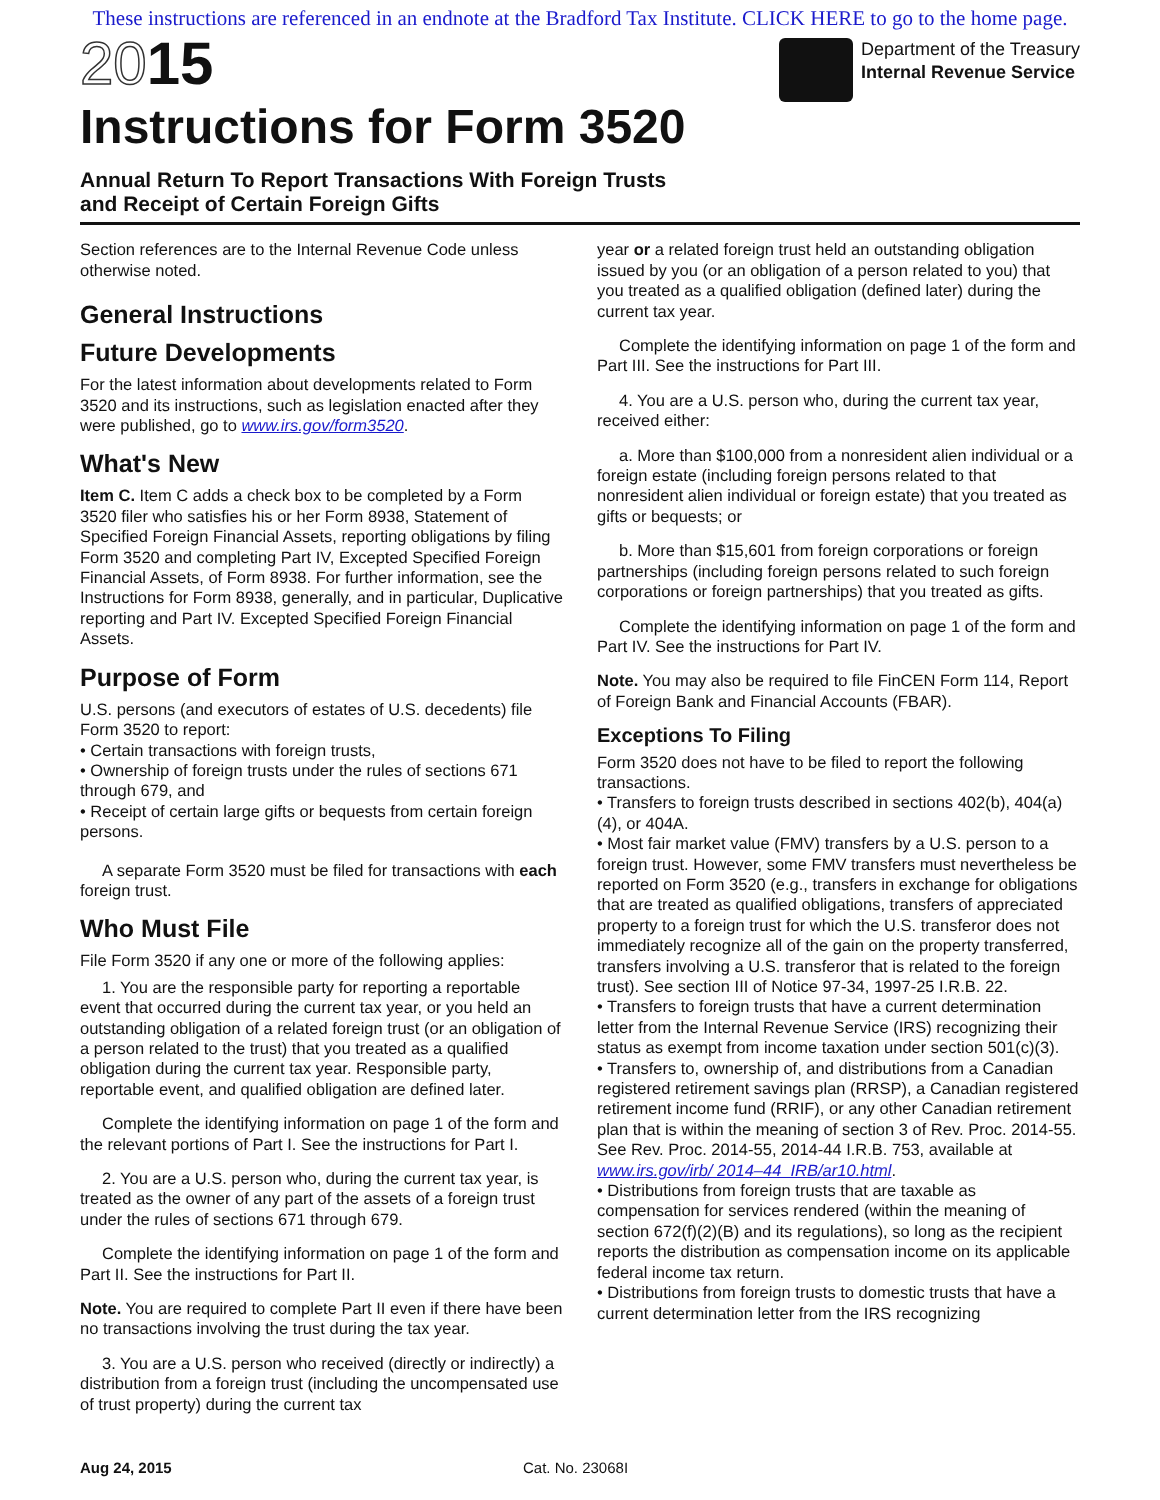These instructions are referenced in an endnote at the Bradford Tax Institute. CLICK HERE to go to the home page.
2015
Instructions for Form 3520
Department of the Treasury
Internal Revenue Service
Annual Return To Report Transactions With Foreign Trusts
and Receipt of Certain Foreign Gifts
Section references are to the Internal Revenue Code unless otherwise noted.
General Instructions
Future Developments
For the latest information about developments related to Form 3520 and its instructions, such as legislation enacted after they were published, go to www.irs.gov/form3520.
What's New
Item C. Item C adds a check box to be completed by a Form 3520 filer who satisfies his or her Form 8938, Statement of Specified Foreign Financial Assets, reporting obligations by filing Form 3520 and completing Part IV, Excepted Specified Foreign Financial Assets, of Form 8938. For further information, see the Instructions for Form 8938, generally, and in particular, Duplicative reporting and Part IV. Excepted Specified Foreign Financial Assets.
Purpose of Form
U.S. persons (and executors of estates of U.S. decedents) file Form 3520 to report:
• Certain transactions with foreign trusts,
• Ownership of foreign trusts under the rules of sections 671 through 679, and
• Receipt of certain large gifts or bequests from certain foreign persons.
A separate Form 3520 must be filed for transactions with each foreign trust.
Who Must File
File Form 3520 if any one or more of the following applies:
1. You are the responsible party for reporting a reportable event that occurred during the current tax year, or you held an outstanding obligation of a related foreign trust (or an obligation of a person related to the trust) that you treated as a qualified obligation during the current tax year. Responsible party, reportable event, and qualified obligation are defined later.
Complete the identifying information on page 1 of the form and the relevant portions of Part I. See the instructions for Part I.
2. You are a U.S. person who, during the current tax year, is treated as the owner of any part of the assets of a foreign trust under the rules of sections 671 through 679.
Complete the identifying information on page 1 of the form and Part II. See the instructions for Part II.
Note. You are required to complete Part II even if there have been no transactions involving the trust during the tax year.
3. You are a U.S. person who received (directly or indirectly) a distribution from a foreign trust (including the uncompensated use of trust property) during the current tax
year or a related foreign trust held an outstanding obligation issued by you (or an obligation of a person related to you) that you treated as a qualified obligation (defined later) during the current tax year.
Complete the identifying information on page 1 of the form and Part III. See the instructions for Part III.
4. You are a U.S. person who, during the current tax year, received either:
a. More than $100,000 from a nonresident alien individual or a foreign estate (including foreign persons related to that nonresident alien individual or foreign estate) that you treated as gifts or bequests; or
b. More than $15,601 from foreign corporations or foreign partnerships (including foreign persons related to such foreign corporations or foreign partnerships) that you treated as gifts.
Complete the identifying information on page 1 of the form and Part IV. See the instructions for Part IV.
Note. You may also be required to file FinCEN Form 114, Report of Foreign Bank and Financial Accounts (FBAR).
Exceptions To Filing
Form 3520 does not have to be filed to report the following transactions.
• Transfers to foreign trusts described in sections 402(b), 404(a)(4), or 404A.
• Most fair market value (FMV) transfers by a U.S. person to a foreign trust. However, some FMV transfers must nevertheless be reported on Form 3520 (e.g., transfers in exchange for obligations that are treated as qualified obligations, transfers of appreciated property to a foreign trust for which the U.S. transferor does not immediately recognize all of the gain on the property transferred, transfers involving a U.S. transferor that is related to the foreign trust). See section III of Notice 97-34, 1997-25 I.R.B. 22.
• Transfers to foreign trusts that have a current determination letter from the Internal Revenue Service (IRS) recognizing their status as exempt from income taxation under section 501(c)(3).
• Transfers to, ownership of, and distributions from a Canadian registered retirement savings plan (RRSP), a Canadian registered retirement income fund (RRIF), or any other Canadian retirement plan that is within the meaning of section 3 of Rev. Proc. 2014-55. See Rev. Proc. 2014-55, 2014-44 I.R.B. 753, available at www.irs.gov/irb/ 2014–44_IRB/ar10.html.
• Distributions from foreign trusts that are taxable as compensation for services rendered (within the meaning of section 672(f)(2)(B) and its regulations), so long as the recipient reports the distribution as compensation income on its applicable federal income tax return.
• Distributions from foreign trusts to domestic trusts that have a current determination letter from the IRS recognizing
Aug 24, 2015 Cat. No. 23068I